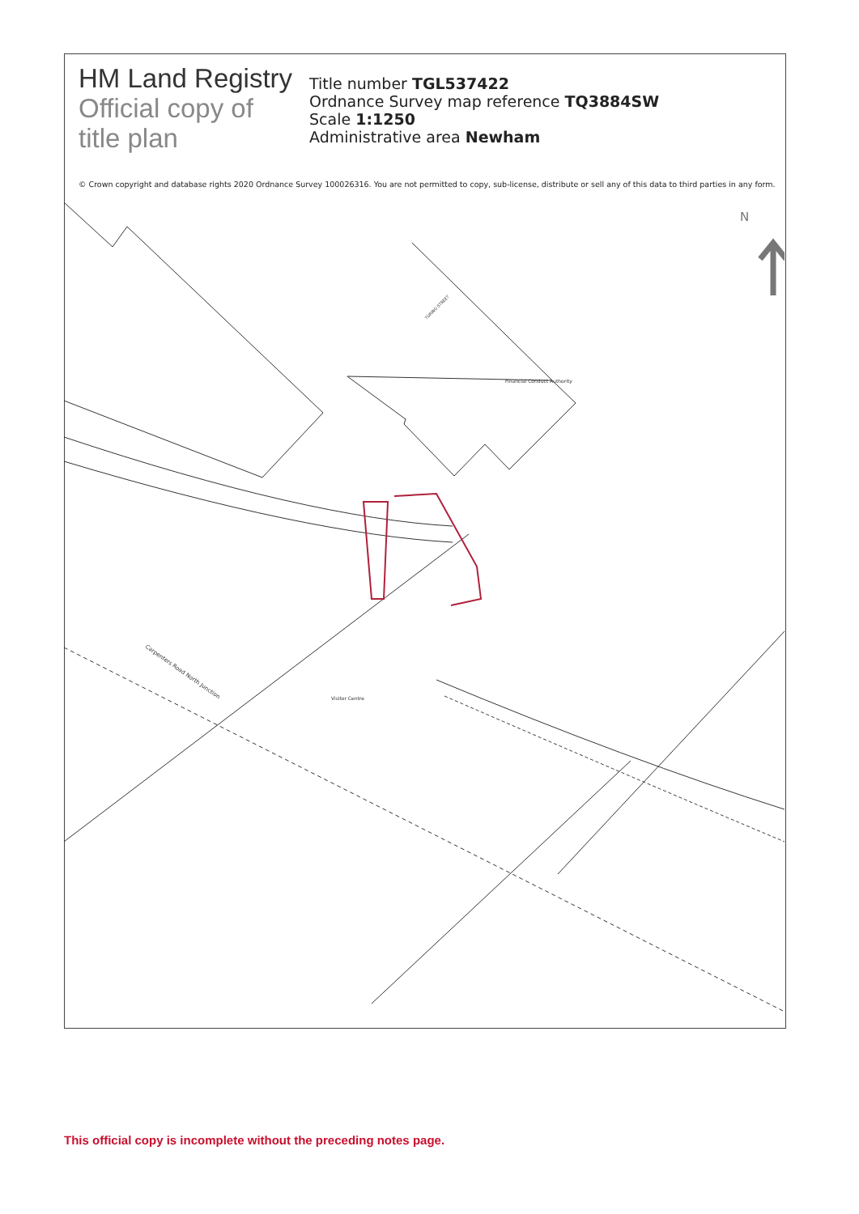HM Land Registry
Official copy of
title plan
Title number TGL537422
Ordnance Survey map reference TQ3884SW
Scale 1:1250
Administrative area Newham
© Crown copyright and database rights 2020 Ordnance Survey 100026316. You are not permitted to copy, sub-license, distribute or sell any of this data to third parties in any form.
Financial Conduct Authority
Visitor Centre
Carpenters Road North Junction
TURING STREET
N
This official copy is incomplete without the preceding notes page.